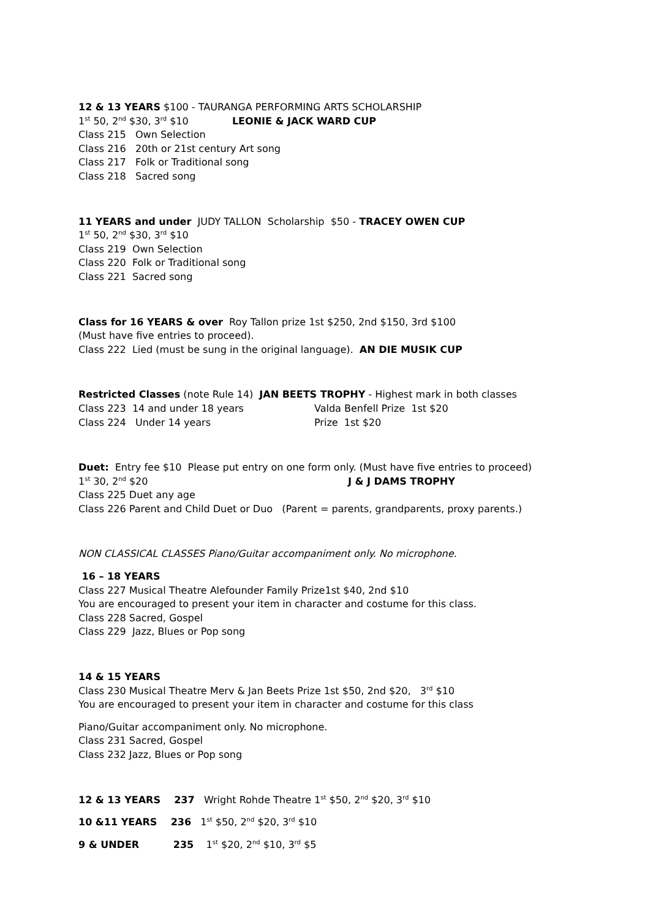12 & 13 YEARS $100 - TAURANGA PERFORMING ARTS SCHOLARSHIP
1<sup>st</sup> 50, 2<sup>nd</sup> $30, 3<sup>rd</sup> $10 LEONIE & JACK WARD CUP
Class 215 Own Selection
Class 216 20th or 21st century Art song
Class 217 Folk or Traditional song
Class 218 Sacred song
11 YEARS and under JUDY TALLON Scholarship $50 - TRACEY OWEN CUP
1<sup>st</sup> 50, 2<sup>nd</sup> $30, 3<sup>rd</sup> $10
Class 219 Own Selection
Class 220 Folk or Traditional song
Class 221 Sacred song
Class for 16 YEARS & over Roy Tallon prize 1st $250, 2nd $150, 3rd $100
(Must have five entries to proceed).
Class 222 Lied (must be sung in the original language). AN DIE MUSIK CUP
Restricted Classes (note Rule 14) JAN BEETS TROPHY - Highest mark in both classes
Class 223 14 and under 18 years Valda Benfell Prize 1st $20
Class 224 Under 14 years Prize 1st $20
Duet: Entry fee $10 Please put entry on one form only. (Must have five entries to proceed)
1<sup>st</sup> 30, 2<sup>nd</sup> $20 J & J DAMS TROPHY
Class 225 Duet any age
Class 226 Parent and Child Duet or Duo (Parent = parents, grandparents, proxy parents.)
NON CLASSICAL CLASSES Piano/Guitar accompaniment only. No microphone.
16 – 18 YEARS
Class 227 Musical Theatre Alefounder Family Prize1st $40, 2nd $10
You are encouraged to present your item in character and costume for this class.
Class 228 Sacred, Gospel
Class 229 Jazz, Blues or Pop song
14 & 15 YEARS
Class 230 Musical Theatre Merv & Jan Beets Prize 1st $50, 2nd $20, 3<sup>rd</sup> $10
You are encouraged to present your item in character and costume for this class
Piano/Guitar accompaniment only. No microphone.
Class 231 Sacred, Gospel
Class 232 Jazz, Blues or Pop song
12 & 13 YEARS 237 Wright Rohde Theatre 1<sup>st</sup> $50, 2<sup>nd</sup> $20, 3<sup>rd</sup> $10
10 &11 YEARS 236 1<sup>st</sup> $50, 2<sup>nd</sup> $20, 3<sup>rd</sup> $10
9 & UNDER 235 1<sup>st</sup> $20, 2<sup>nd</sup> $10, 3<sup>rd</sup> $5